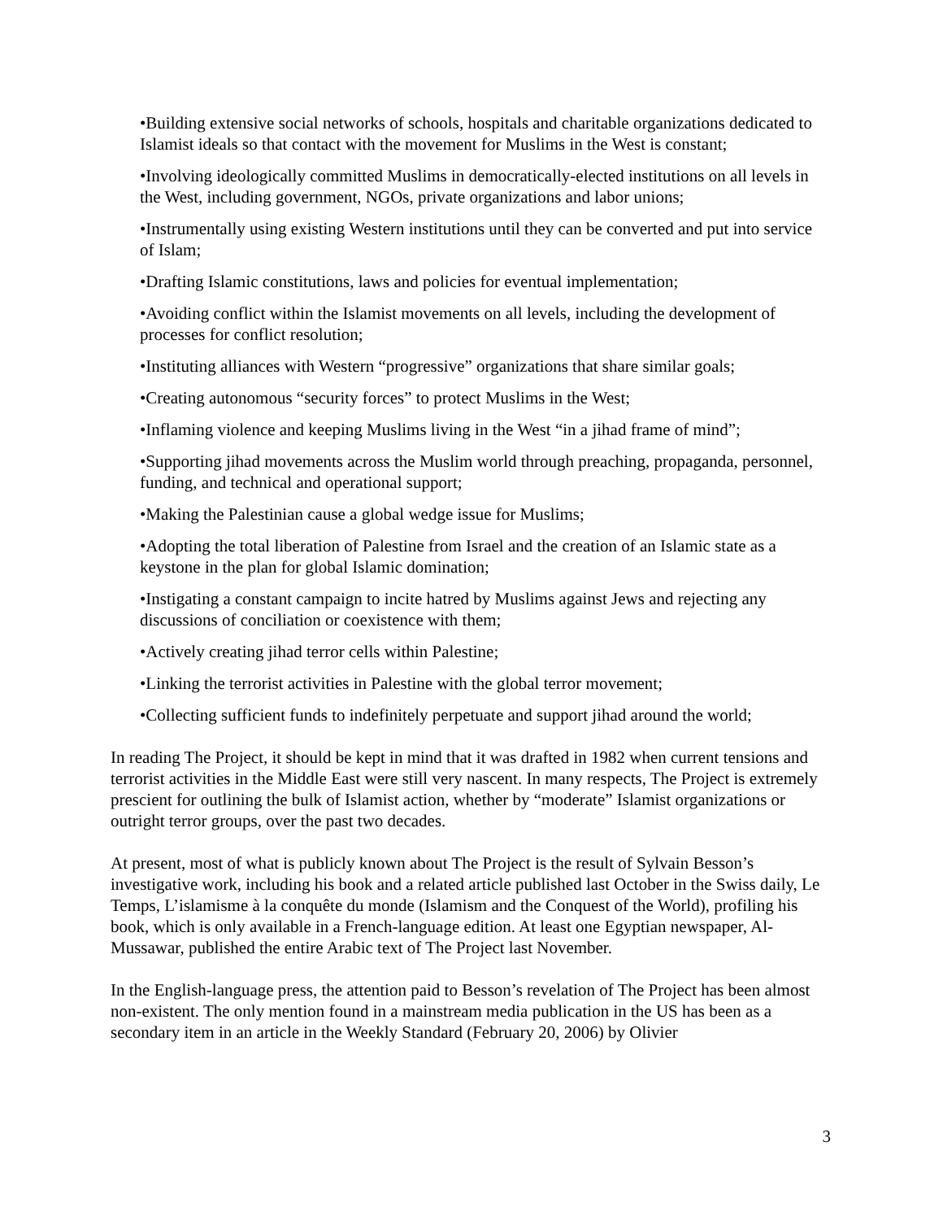•Building extensive social networks of schools, hospitals and charitable organizations dedicated to Islamist ideals so that contact with the movement for Muslims in the West is constant;
•Involving ideologically committed Muslims in democratically-elected institutions on all levels in the West, including government, NGOs, private organizations and labor unions;
•Instrumentally using existing Western institutions until they can be converted and put into service of Islam;
•Drafting Islamic constitutions, laws and policies for eventual implementation;
•Avoiding conflict within the Islamist movements on all levels, including the development of processes for conflict resolution;
•Instituting alliances with Western “progressive” organizations that share similar goals;
•Creating autonomous “security forces” to protect Muslims in the West;
•Inflaming violence and keeping Muslims living in the West “in a jihad frame of mind”;
•Supporting jihad movements across the Muslim world through preaching, propaganda, personnel, funding, and technical and operational support;
•Making the Palestinian cause a global wedge issue for Muslims;
•Adopting the total liberation of Palestine from Israel and the creation of an Islamic state as a keystone in the plan for global Islamic domination;
•Instigating a constant campaign to incite hatred by Muslims against Jews and rejecting any discussions of conciliation or coexistence with them;
•Actively creating jihad terror cells within Palestine;
•Linking the terrorist activities in Palestine with the global terror movement;
•Collecting sufficient funds to indefinitely perpetuate and support jihad around the world;
In reading The Project, it should be kept in mind that it was drafted in 1982 when current tensions and terrorist activities in the Middle East were still very nascent. In many respects, The Project is extremely prescient for outlining the bulk of Islamist action, whether by “moderate” Islamist organizations or outright terror groups, over the past two decades.
At present, most of what is publicly known about The Project is the result of Sylvain Besson’s investigative work, including his book and a related article published last October in the Swiss daily, Le Temps, L’islamisme à la conquête du monde (Islamism and the Conquest of the World), profiling his book, which is only available in a French-language edition. At least one Egyptian newspaper, Al-Mussawar, published the entire Arabic text of The Project last November.
In the English-language press, the attention paid to Besson’s revelation of The Project has been almost non-existent. The only mention found in a mainstream media publication in the US has been as a secondary item in an article in the Weekly Standard (February 20, 2006) by Olivier
3